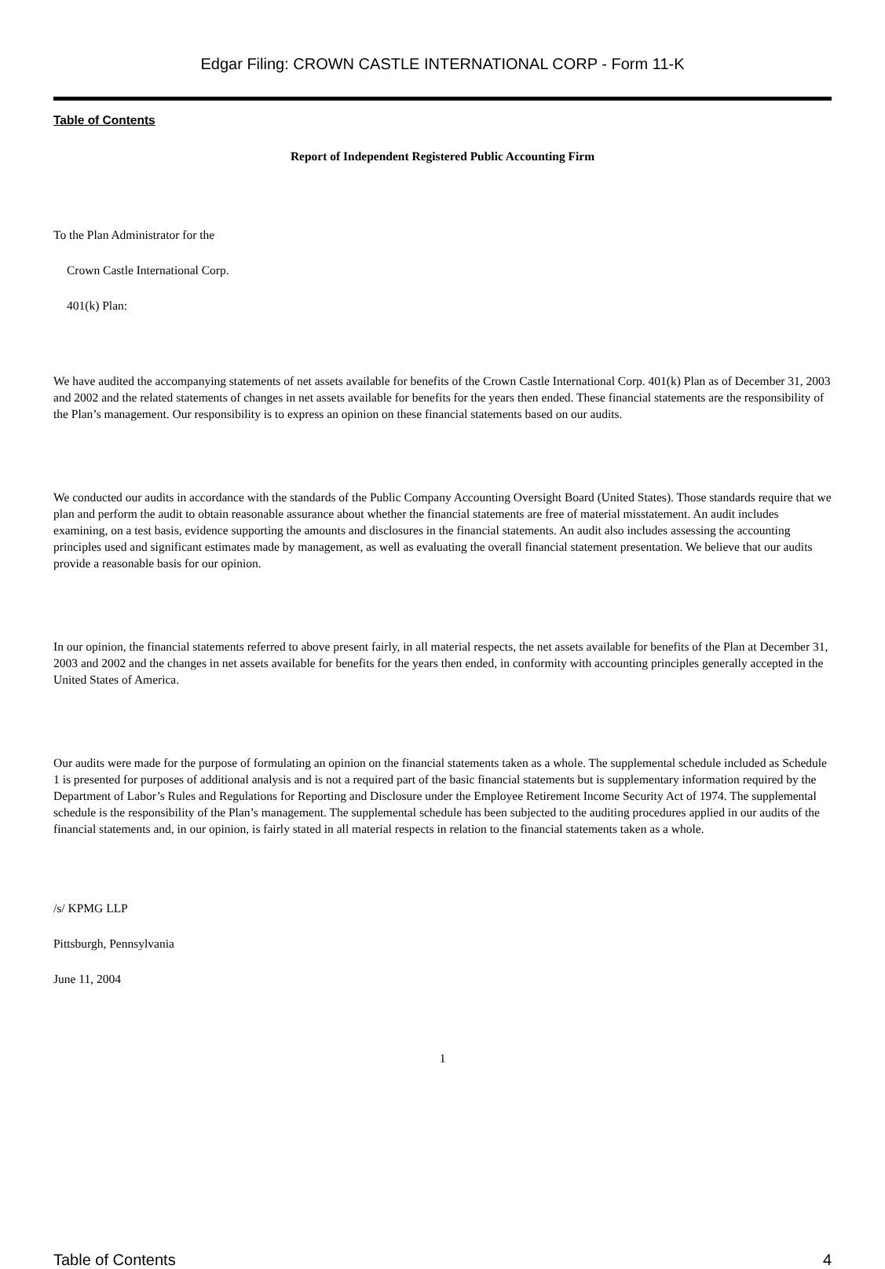Edgar Filing: CROWN CASTLE INTERNATIONAL CORP - Form 11-K
Table of Contents
Report of Independent Registered Public Accounting Firm
To the Plan Administrator for the
Crown Castle International Corp.
401(k) Plan:
We have audited the accompanying statements of net assets available for benefits of the Crown Castle International Corp. 401(k) Plan as of December 31, 2003 and 2002 and the related statements of changes in net assets available for benefits for the years then ended. These financial statements are the responsibility of the Plan’s management. Our responsibility is to express an opinion on these financial statements based on our audits.
We conducted our audits in accordance with the standards of the Public Company Accounting Oversight Board (United States). Those standards require that we plan and perform the audit to obtain reasonable assurance about whether the financial statements are free of material misstatement. An audit includes examining, on a test basis, evidence supporting the amounts and disclosures in the financial statements. An audit also includes assessing the accounting principles used and significant estimates made by management, as well as evaluating the overall financial statement presentation. We believe that our audits provide a reasonable basis for our opinion.
In our opinion, the financial statements referred to above present fairly, in all material respects, the net assets available for benefits of the Plan at December 31, 2003 and 2002 and the changes in net assets available for benefits for the years then ended, in conformity with accounting principles generally accepted in the United States of America.
Our audits were made for the purpose of formulating an opinion on the financial statements taken as a whole. The supplemental schedule included as Schedule 1 is presented for purposes of additional analysis and is not a required part of the basic financial statements but is supplementary information required by the Department of Labor’s Rules and Regulations for Reporting and Disclosure under the Employee Retirement Income Security Act of 1974. The supplemental schedule is the responsibility of the Plan’s management. The supplemental schedule has been subjected to the auditing procedures applied in our audits of the financial statements and, in our opinion, is fairly stated in all material respects in relation to the financial statements taken as a whole.
/s/ KPMG LLP
Pittsburgh, Pennsylvania
June 11, 2004
1
Table of Contents 4